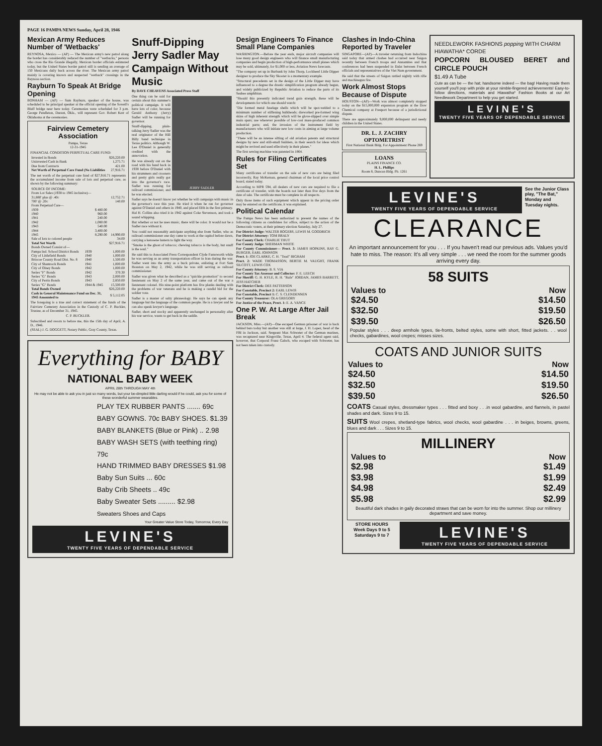PAGE 16 PAMPA NEWS Sunday, April 28, 1946
Mexican Army Reduces Number of 'Wetbacks'
REYNOSA, Mexico — (AP) — The Mexican army's new patrol along the border has considerably reduced the number of "wetbacks," persons who cross the Rio Grande illegally, Mexican border officials estimated today, but the United States border patrol still is sending an average of 150 Mexicans daily back across the river. The Mexican army patrol mainly is covering known and suspected "wetback" crossings in the Reynosa section.
Rayburn To Speak At Bridge Opening
BONHAM — (AP) — Sam Rayburn, speaker of the house, was scheduled to be principal speaker at the official opening of the Sowell's Bluff bridge near here today. Ceremonies were scheduled for 3 p.m. George Pendleton, Durant, Okla., will represent Gov. Robert Kerr of Oklahoma at the ceremonies.
Fairview Cemetery Association
Pampa, Texas
12-31-1945
FINANCIAL CONDITION PERPETUAL CARE FUND:
| Invested in Bonds | $26,220.00 |
| Uninvested Cash in Bank | 1,275.71 |
| Due from Contracts | 421.00 |
| Net Worth of Perpetual Care Fund (No Liabilities | 27,916.71 |
The net worth of the perpetual care fund of $27,916.71 represents the accumulated income from sale of lots and perpetual care, as shown by the following summary:
| SOURCE OF INCOME: | | |
| From Lot Sales (1938 to 1945 inclusive)— | | |
| 31,880' plus @ .40c | | 12,752.71 |
| 700' @ .20c | | 140.00 |
| From Perpetual Care— | | |
| 1939 | $ 480.00 | |
| 1940 | 960.00 | |
| 1941 | 240.00 | |
| 1942 | 1,080.00 | |
| 1943 | 540.00 | |
| 1944 | 3,400.00 | |
| 1945 | 8,290.00 | 14,990.00 |
| Sale of lots to colored people | | 34.00 |
| Total Net Worth | | $27,916.71 |
| Bonds Owned Consist of— | | |
| Pampa Ind. School District Bonds | 1939 | 1,000.00 |
| City of Littlefield Bonds | 1940 | 1,000.00 |
| Briscoe County Road Dist. No. 8 | 1940 | 1,500.00 |
| City of Shamrock Bonds | 1941 | 1,000.00 |
| City of Olney Bonds | 1942 | 1,000.00 |
| Series "F" Bonds | 1942 | 370.30 |
| Series "G" Bonds | 1943 | 2,000.00 |
| City of Perris Bonds | 1943 | 2,850.00 |
| Series "G" Bonds | 1944 & 1945 | 15,500.00 |
| Total Bonds Owned | | $26,220.00 |
| Cash in General Maintenance Fund on Dec. 31, 1945 Amounted to | | $ 5,112.05 |
The foregoing is a true and correct statement of the funds of the Fairview Cemetery Association in the Custody of C. P. Buckler, Trustee, as of December 31, 1945.
C. P. BUCKLER.
Subscribed and sworn to before me, this the 15th day of April, A. D., 1946.
(SEAL) J. G. DOGGETT, Notary Public, Gray County, Texas.
Snuff-Dipping Jerry Sadler May Campaign Without Music
By DAVE CHEAVENS Associated Press Staff
JERRY SADLER
One thing can be said for certain about this summer's political campaign. It will have lots of color, because Gerald Anthony (Jerry) Sadler will be running for governor.
Snuff-dipping, plain-talking Jerry Sadler was the real originator of the Hill Billy band technique in Texas politics. Although W. Lee O'Daniel is generally credited with the annovation.
He was already out on the road with his band back in 1938 before O'Daniel with his strummers and crooners and pretty girls really got into the governor's race. Sadler was running for railroad commissioner, and he was elected.
Sadler says he doesn't know yet whether he will campaign with music in the governor's race this year. He tried it when he ran for governor against O'Daniel and others in 1940, and placed fifth in the first primary.
Hal H. Collins also tried it in 1942 against Coke Stevenson, and took a sound whipping.
But whether or not he uses music, there will be color. It would not be a Sadler race without it.
You could not reasonably anticipate anything else from Sadler, who as railroad commissioner one day came to work at the capitol before dawn, carrying a kerosene lantern to light the way.
"Smoke is the ghost of tobacco; chewing tobacco is the body, but snuff is the soul."
He said this to Associated Press Correspondent Clyde Farnsworth while he was serving as an army transportation officer in Iran during the war. Sadler went into the army as a buck private, enlisting at Fort Sam Houston on May 2, 1942, while he was still serving as railroad commissioner.
Sadler was given what he described as a "quickie promotion" to second lieutenant on May 2 of the same year, and came out of the war a lieutenant colonel. His nine-point platform has five planks dealing with the problems of war veterans and he is making a candid bid for the soldier vote.
Sadler is a master of salty phraseology. He says he can speak any language but the language of the common people. He is a lawyer and he can also speak lawyer's language.
Sadler, short and stocky and apparently unchanged in personality after his war service, wants to get back in the saddle.
Everything for BABY
NATIONAL BABY WEEK
APRIL 28th THROUGH MAY 4th
He may not be able to ask you in just so many words, but your be-dimpled little darling would if he could, ask you for some of these wonderful summer wearables.
PLAY TEX RUBBER PANTS ....... 69c
BABY GOWNS. 70c BABY SHOES. $1.39
BABY BLANKETS (Blue or Pink) .. 2.98
BABY WASH SETS (with teething ring) 79c
HAND TRIMMED BABY DRESSES $1.98
Baby Sun Suits ... 60c
Baby Crib Sheets .. 49c
Baby Sweater Sets ......... $2.98
Sweaters Shoes and Caps
Your Greater Value Store Today, Tomorrow, Every Day
LEVINE'S
TWENTY FIVE YEARS OF DEPENDABLE SERVICE
Design Engineers To Finance Small Plane Companies
WASHINGTON.—Before the year ends, major aircraft companies will lose many good design engineers who will finance small manufacturing companies and begin production of high-performance small planes which may be sold, ultimately, for $1,000 or less, Aviation News forecasts.
"The company set up in Burbank by John Thorp, Lockheed Little Dipper designer to produce the Sky Skooter is a momentary example.
"Structural precedents set in the design of the Little Dipper may have influenced to a degree the drastic simplification program already begun, and widely publicized by Republic Aviation to reduce the parts of its Seabee amphibian.
"Should this presently indicated trend gain strength, these will be developments for which one should watch:
"Die formed metal fuselage shells which will be spot-welded to a minimum number of stiffening bulkheads; dieworked pre-formed wing skins of high inherent strength which will be glove-slipped over simple main spars; use wherever possible of low-cost mass-produced common industrial parts; and, the invasion of the instrument field by manufacturers who will initiate new low costs in aiming at large volume production.
"There will be an intense sifting of old aviation patents and structural designs by new and still-small builders, in their search for ideas which might be revived and used effectively in their planes."
The first sewing machine was patented in 1864.
Rules for Filing Certificates Set
Many certificates of transfer on the sale of new cars are being filed incorrectly, Ray McKernan, general chairman of the local price control board, stated today.
According to MPR 594, all dealers of new cars are required to file a certificate of transfer, with the boards not later than five days from the date of sale. The certificate must be complete in all respects.
Only those items of such equipment which appear in the pricing order may be entered on the certificate, it was explained.
Political Calendar
The Pampa News has been authorized to present the names of the following citizens as candidates for office, subject to the action of the Democratic voters, at their primary election Saturday, July 27.
For District Judge: WALTER ROGERS, LEWIS M. GOODRICH
For District Attorney: TOM BRALY
For County Clerk: CHARLIE THUT
For County Judge: SHERMAN WHITE
For County Commissioner— Prect. 3: JAMES HOPKINS, RAY G. BURGER, EARL JOHNSON
Prect. 1: JOE CLARKE, C. H. "Tead" BIGHAM
Prect. 2: WADE THOMASSON, BERTIE M. VAUGHT, FRANK SILCOTT, LEWIS COX
For County Attorney: B. S. VIA
For County Tax Assessor and Collector: F. E. LEECH
For Sheriff: G. H. KYLE, R. H. "Rufe" JORDAN, JAMES BARRETT, JESS HATCHER
For District Clerk: DEE PATTERSON
For Constable, Precinct 2: EARL LEWIS
For Constable, Precinct 1: C. S. CLENDENNEN
For County Treasurer: OLA GREGORY
For Justice of the Peace, Prect. 1: E. A. VANCE
One P. W. At Large After Jail Break
JACKSON, Miss.—(AP)—One escaped German prisoner of war is back behind bars today but another was still at large, J. H. Lopez, head of the FBI in Jackson, said. Sergeant Max Schweter of the German marines, was recaptured near Kingsville, Texas, April 4. The federal agent said, however, that Corporal Franz Galsch, who escaped with Schweter, has not been taken into custody.
Clashes in Indo-China Reported by Traveler
SINGAPORE—(AP)—A traveler returning from Indochina said today that armed clashes had occurred near Saigon recently between French troops and Annamites and that conferences had been suspended in Dalat between French officials and representatives of the Viet Nam government.
He said that the streets of Saigon rattled nightly with rifle and machinegun fire.
Work Almost Stops Because of Dispute
HOUSTON—(AP)—Work was almost completely stopped today on the $15,000,000 expansion program at the Dow Chemical company at Freeport because of a jurisdictional dispute.
There are approximately 9,000,000 delinquent and needy children in the United States.
DR. L. J. ZACHRY OPTOMETRIST
First National Bank Bldg. For Appointment Phone 269
LOANS
PLAINS FINANCE CO.
H. L. Phillips
Room 8, Duncan Bldg. Ph. 1261
NEEDLEWORK FASHIONS popping WITH CHARM
HIAWATHA* CORDE
POPCORN BLOUSED BERET and CIRCLE POUCH
$1.49 A Tube
Cute as can be — the hat; handsome indeed — the bag! Having made them yourself you'll pop with pride at your nimble-fingered achievements! Easy-to-follow directions, materials and Hiawatha* Fashion Books at our Art Needlework Department to help you get started.
LEVINE'S
TWENTY FIVE YEARS OF DEPENDABLE SERVICE
LEVINE'S
TWENTY FIVE YEARS OF DEPENDABLE SERVICE
See the Junior Class play, "The Bat," Monday and Tuesday nights.
CLEARANCE
An important announcement for you . . . If you haven't read our previous ads. Values you'd hate to miss. The reason: It's all very simple . . . we need the room for the summer goods arriving every day.
58 SUITS
| Values to | Now |
| --- | --- |
| $24.50 | $14.50 |
| $32.50 | $19.50 |
| $39.50 | $26.50 |
Popular styles . . . deep armhole types, tie-fronts, belted styles, some with short, fitted jackets. . . wool checks, gabardines, wool crepes; misses sizes.
COATS AND JUNIOR SUITS
| Values to | Now |
| --- | --- |
| $24.50 | $14.50 |
| $32.50 | $19.50 |
| $39.50 | $26.50 |
COATS Casual styles, dressmaker types . . . fitted and boxy . . .in wool gabardine, and flannels, in pastel shades and dark. Sizes 9 to 15.
SUITS Wool crepes, shetland-type fabrics, wool checks, wool gabardine . . . in beiges, browns, greens, blues and dark . . . Sizes 9 to 15.
MILLINERY
| Values to | Now |
| --- | --- |
| $2.98 | $1.49 |
| $3.98 | $1.99 |
| $4.98 | $2.49 |
| $5.98 | $2.99 |
Beautiful dark shades in gaily decorated straws that can be worn for into the summer. Shop our millinery department and save money.
STORE HOURS
Week Days 9 to 5
Saturdays 9 to 7
LEVINE'S
TWENTY FIVE YEARS OF DEPENDABLE SERVICE